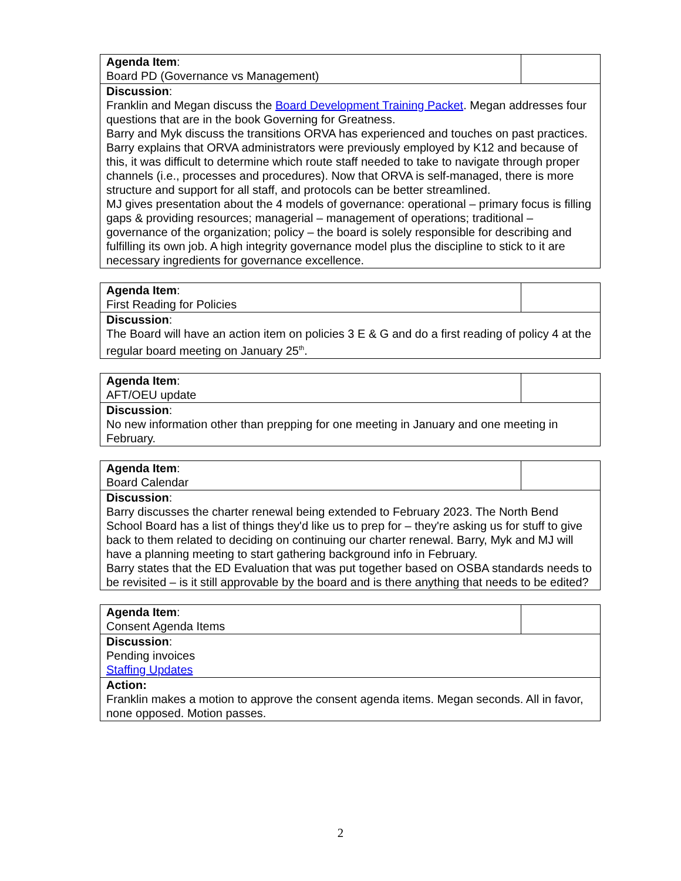| Agenda Item : Board PD (Governance vs Management) | |
| Discussion : Franklin and Megan discuss the Board Development Training Packet . Megan addresses four questions that are in the book Governing for Greatness. Barry and Myk discuss the transitions ORVA has experienced and touches on past practices. Barry explains that ORVA administrators were previously employed by K12 and because of this, it was difficult to determine which route staff needed to take to navigate through proper channels (i.e., processes and procedures). Now that ORVA is self-managed, there is more structure and support for all staff, and protocols can be better streamlined. MJ gives presentation about the 4 models of governance: operational – primary focus is filling gaps & providing resources; managerial – management of operations; traditional – governance of the organization; policy – the board is solely responsible for describing and fulfilling its own job. A high integrity governance model plus the discipline to stick to it are necessary ingredients for governance excellence. | |
| Agenda Item : First Reading for Policies | |
| Discussion : The Board will have an action item on policies 3 E & G and do a first reading of policy 4 at the regular board meeting on January 25<sup>th</sup>. | |
| Agenda Item : AFT/OEU update | |
| Discussion : No new information other than prepping for one meeting in January and one meeting in February. | |
| Agenda Item : Board Calendar | |
| Discussion : Barry discusses the charter renewal being extended to February 2023. The North Bend School Board has a list of things they'd like us to prep for – they're asking us for stuff to give back to them related to deciding on continuing our charter renewal. Barry, Myk and MJ will have a planning meeting to start gathering background info in February. Barry states that the ED Evaluation that was put together based on OSBA standards needs to be revisited – is it still approvable by the board and is there anything that needs to be edited? | |
| Agenda Item : Consent Agenda Items | |
| Discussion : Pending invoices Staffing Updates | |
| Action: Franklin makes a motion to approve the consent agenda items. Megan seconds. All in favor, none opposed. Motion passes. | |
2